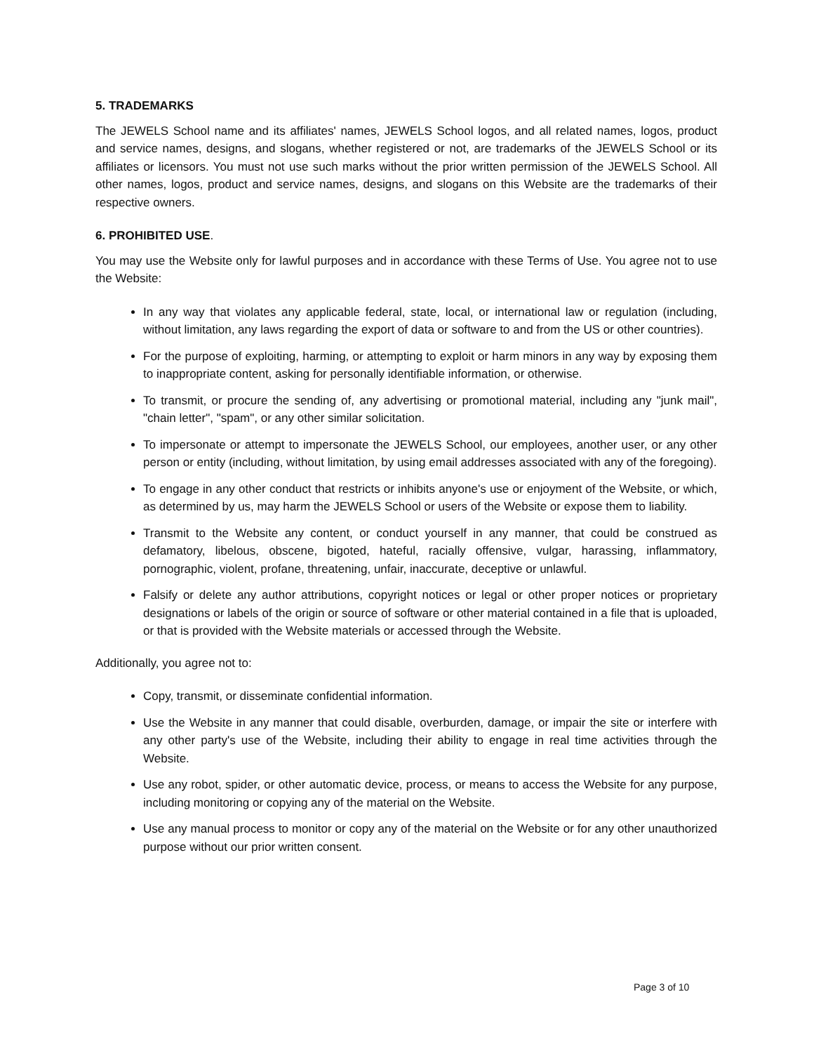5. TRADEMARKS
The JEWELS School name and its affiliates' names, JEWELS School logos, and all related names, logos, product and service names, designs, and slogans, whether registered or not, are trademarks of the JEWELS School or its affiliates or licensors. You must not use such marks without the prior written permission of the JEWELS School. All other names, logos, product and service names, designs, and slogans on this Website are the trademarks of their respective owners.
6. PROHIBITED USE.
You may use the Website only for lawful purposes and in accordance with these Terms of Use. You agree not to use the Website:
In any way that violates any applicable federal, state, local, or international law or regulation (including, without limitation, any laws regarding the export of data or software to and from the US or other countries).
For the purpose of exploiting, harming, or attempting to exploit or harm minors in any way by exposing them to inappropriate content, asking for personally identifiable information, or otherwise.
To transmit, or procure the sending of, any advertising or promotional material, including any "junk mail", "chain letter", "spam", or any other similar solicitation.
To impersonate or attempt to impersonate the JEWELS School, our employees, another user, or any other person or entity (including, without limitation, by using email addresses associated with any of the foregoing).
To engage in any other conduct that restricts or inhibits anyone's use or enjoyment of the Website, or which, as determined by us, may harm the JEWELS School or users of the Website or expose them to liability.
Transmit to the Website any content, or conduct yourself in any manner, that could be construed as defamatory, libelous, obscene, bigoted, hateful, racially offensive, vulgar, harassing, inflammatory, pornographic, violent, profane, threatening, unfair, inaccurate, deceptive or unlawful.
Falsify or delete any author attributions, copyright notices or legal or other proper notices or proprietary designations or labels of the origin or source of software or other material contained in a file that is uploaded, or that is provided with the Website materials or accessed through the Website.
Additionally, you agree not to:
Copy, transmit, or disseminate confidential information.
Use the Website in any manner that could disable, overburden, damage, or impair the site or interfere with any other party's use of the Website, including their ability to engage in real time activities through the Website.
Use any robot, spider, or other automatic device, process, or means to access the Website for any purpose, including monitoring or copying any of the material on the Website.
Use any manual process to monitor or copy any of the material on the Website or for any other unauthorized purpose without our prior written consent.
Page 3 of 10